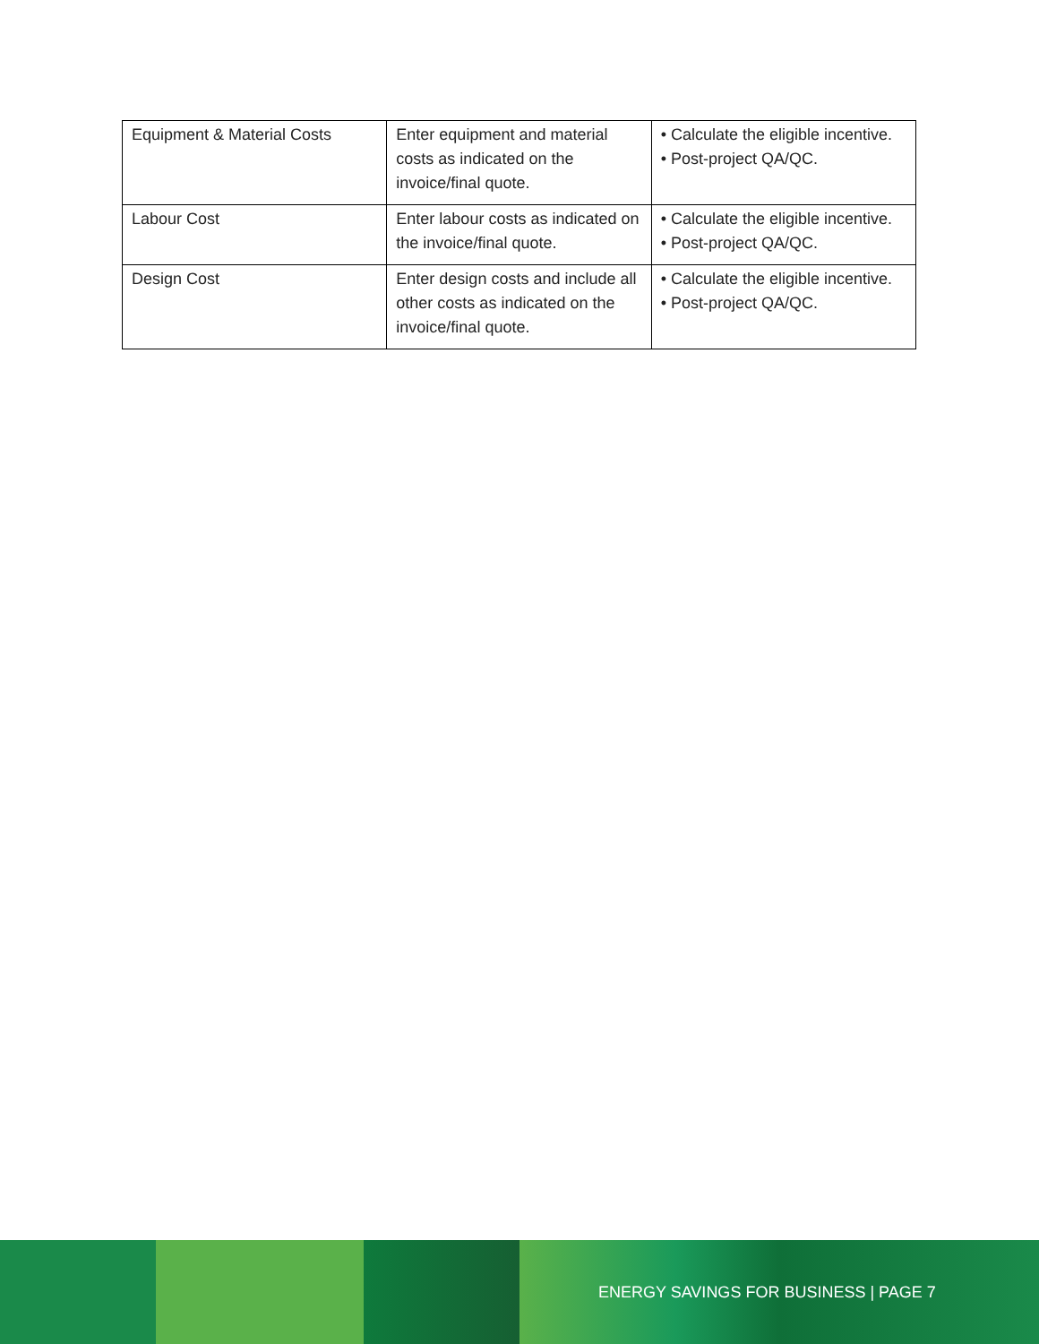| Equipment & Material Costs | Enter equipment and material costs as indicated on the invoice/final quote. | • Calculate the eligible incentive. • Post-project QA/QC. |
| Labour Cost | Enter labour costs as indicated on the invoice/final quote. | • Calculate the eligible incentive. • Post-project QA/QC. |
| Design Cost | Enter design costs and include all other costs as indicated on the invoice/final quote. | • Calculate the eligible incentive. • Post-project QA/QC. |
ENERGY SAVINGS FOR BUSINESS | PAGE 7